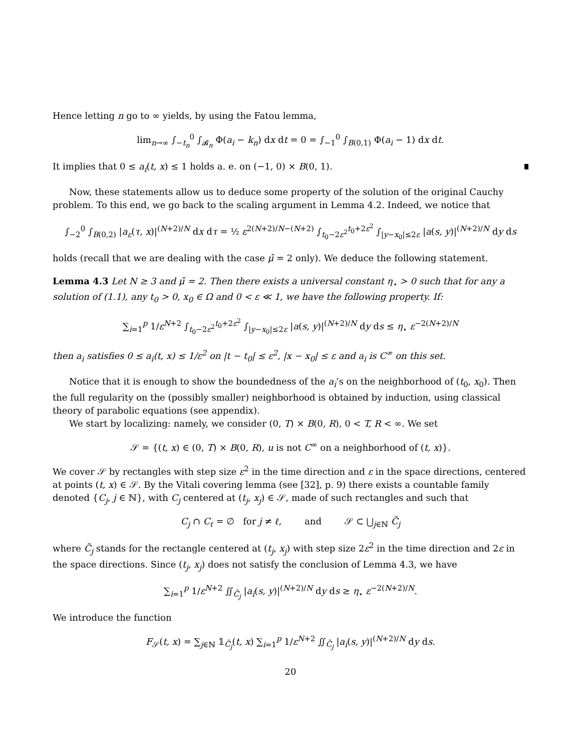Hence letting n go to ∞ yields, by using the Fatou lemma,
lim<sub>n→∞</sub> ∫<sub>−t<sub>n</sub></sub><sup>0</sup> ∫<sub>𝓑<sub>n</sub></sub> Φ(a<sub>i</sub> − k<sub>n</sub>) dx dt = 0 = ∫<sub>−1</sub><sup>0</sup> ∫<sub>B(0,1)</sub> Φ(a<sub>i</sub> − 1) dx dt.
It implies that 0 ≤ a<sub>i</sub>(t, x) ≤ 1 holds a. e. on (−1, 0) × B(0, 1).
Now, these statements allow us to deduce some property of the solution of the original Cauchy problem. To this end, we go back to the scaling argument in Lemma 4.2. Indeed, we notice that
∫<sub>−2</sub><sup>0</sup> ∫<sub>B(0,2)</sub> |a<sub>ε</sub>(τ, x)|<sup>(N+2)/N</sup> dx dτ = ½ ε<sup>2(N+2)/N−(N+2)</sup> ∫<sub>t<sub>0</sub>−2ε<sup>2</sup></sub><sup>t<sub>0</sub>+2ε<sup>2</sup></sup> ∫<sub>|y−x<sub>0</sub>|≤2ε</sub> |a(s, y)|<sup>(N+2)/N</sup> dy ds
holds (recall that we are dealing with the case μ̄ = 2 only). We deduce the following statement.
Lemma 4.3 Let N ≥ 3 and μ̄ = 2. Then there exists a universal constant η<sub>⋆</sub> > 0 such that for any a solution of (1.1), any t<sub>0</sub> > 0, x<sub>0</sub> ∈ Ω and 0 < ε ≪ 1, we have the following property. If:
∑<sub>i=1</sub><sup>p</sup> 1/ε<sup>N+2</sup> ∫<sub>t<sub>0</sub>−2ε<sup>2</sup></sub><sup>t<sub>0</sub>+2ε<sup>2</sup></sup> ∫<sub>|y−x<sub>0</sub>|≤2ε</sub> |a(s, y)|<sup>(N+2)/N</sup> dy ds ≤ η<sub>⋆</sub> ε<sup>−2(N+2)/N</sup>
then a<sub>i</sub> satisfies 0 ≤ a<sub>i</sub>(t, x) ≤ 1/ε<sup>2</sup> on |t − t<sub>0</sub>| ≤ ε<sup>2</sup>, |x − x<sub>0</sub>| ≤ ε and a<sub>i</sub> is C<sup>∞</sup> on this set.
Notice that it is enough to show the boundedness of the a<sub>i</sub>’s on the neighborhood of (t<sub>0</sub>, x<sub>0</sub>). Then the full regularity on the (possibly smaller) neighborhood is obtained by induction, using classical theory of parabolic equations (see appendix).
We start by localizing: namely, we consider (0, T) × B(0, R), 0 < T, R < ∞. We set
𝒮 = {(t, x) ∈ (0, T) × B(0, R), u is not C<sup>∞</sup> on a neighborhood of (t, x)}.
We cover 𝒮 by rectangles with step size ε<sup>2</sup> in the time direction and ε in the space directions, centered at points (t, x) ∈ 𝒮. By the Vitali covering lemma (see [32], p. 9) there exists a countable family denoted {C<sub>j</sub>, j ∈ ℕ}, with C<sub>j</sub> centered at (t<sub>j</sub>, x<sub>j</sub>) ∈ 𝒮, made of such rectangles and such that
C<sub>j</sub> ∩ C<sub>ℓ</sub> = ∅ for j ≠ ℓ, and 𝒮 ⊂ ⋃<sub>j∈ℕ</sub> C̃<sub>j</sub>
where C̃<sub>j</sub> stands for the rectangle centered at (t<sub>j</sub>, x<sub>j</sub>) with step size 2ε<sup>2</sup> in the time direction and 2ε in the space directions. Since (t<sub>j</sub>, x<sub>j</sub>) does not satisfy the conclusion of Lemma 4.3, we have
∑<sub>i=1</sub><sup>p</sup> 1/ε<sup>N+2</sup> ∬<sub>C̃<sub>j</sub></sub> |a<sub>i</sub>(s, y)|<sup>(N+2)/N</sup> dy ds ≥ η<sub>⋆</sub> ε<sup>−2(N+2)/N</sup>.
We introduce the function
F<sub>𝒮</sub>(t, x) = ∑<sub>j∈ℕ</sub> 𝟙<sub>C̃<sub>j</sub></sub>(t, x) ∑<sub>i=1</sub><sup>p</sup> 1/ε<sup>N+2</sup> ∬<sub>C̃<sub>j</sub></sub> |a<sub>i</sub>(s, y)|<sup>(N+2)/N</sup> dy ds.
20